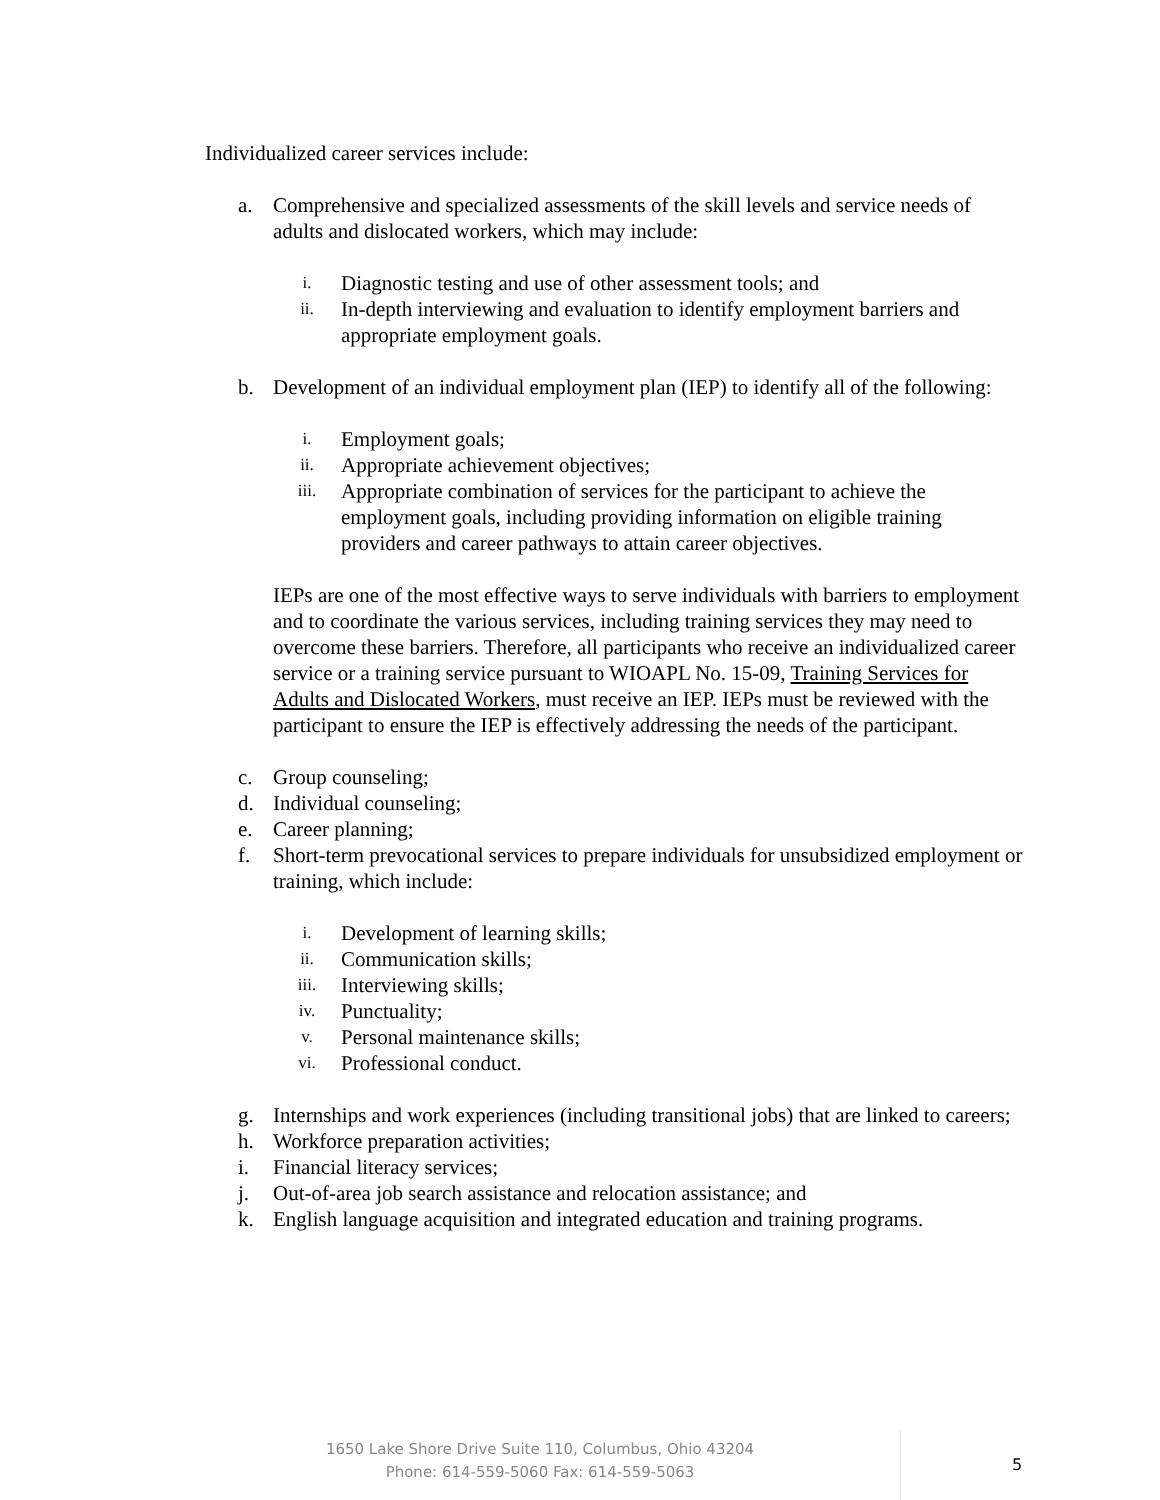Individualized career services include:
a. Comprehensive and specialized assessments of the skill levels and service needs of adults and dislocated workers, which may include:
i. Diagnostic testing and use of other assessment tools; and
ii. In-depth interviewing and evaluation to identify employment barriers and appropriate employment goals.
b. Development of an individual employment plan (IEP) to identify all of the following:
i. Employment goals;
ii. Appropriate achievement objectives;
iii. Appropriate combination of services for the participant to achieve the employment goals, including providing information on eligible training providers and career pathways to attain career objectives.
IEPs are one of the most effective ways to serve individuals with barriers to employment and to coordinate the various services, including training services they may need to overcome these barriers. Therefore, all participants who receive an individualized career service or a training service pursuant to WIOAPL No. 15-09, Training Services for Adults and Dislocated Workers, must receive an IEP. IEPs must be reviewed with the participant to ensure the IEP is effectively addressing the needs of the participant.
c. Group counseling;
d. Individual counseling;
e. Career planning;
f. Short-term prevocational services to prepare individuals for unsubsidized employment or training, which include:
i. Development of learning skills;
ii. Communication skills;
iii. Interviewing skills;
iv. Punctuality;
v. Personal maintenance skills;
vi. Professional conduct.
g. Internships and work experiences (including transitional jobs) that are linked to careers;
h. Workforce preparation activities;
i. Financial literacy services;
j. Out-of-area job search assistance and relocation assistance; and
k. English language acquisition and integrated education and training programs.
1650 Lake Shore Drive Suite 110, Columbus, Ohio 43204
Phone: 614-559-5060 Fax: 614-559-5063
5